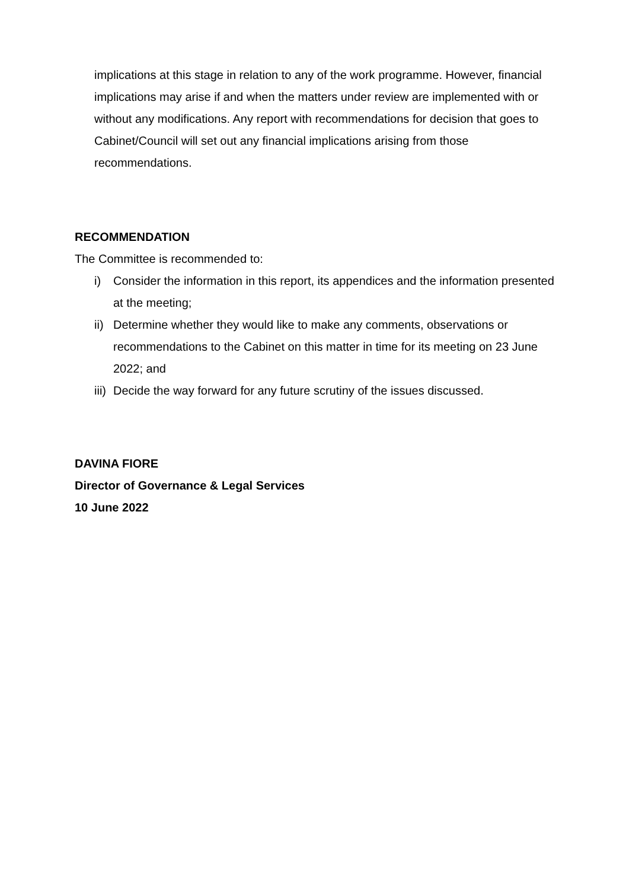implications at this stage in relation to any of the work programme. However, financial implications may arise if and when the matters under review are implemented with or without any modifications. Any report with recommendations for decision that goes to Cabinet/Council will set out any financial implications arising from those recommendations.
RECOMMENDATION
The Committee is recommended to:
i) Consider the information in this report, its appendices and the information presented at the meeting;
ii) Determine whether they would like to make any comments, observations or recommendations to the Cabinet on this matter in time for its meeting on 23 June 2022; and
iii) Decide the way forward for any future scrutiny of the issues discussed.
DAVINA FIORE
Director of Governance & Legal Services
10 June 2022